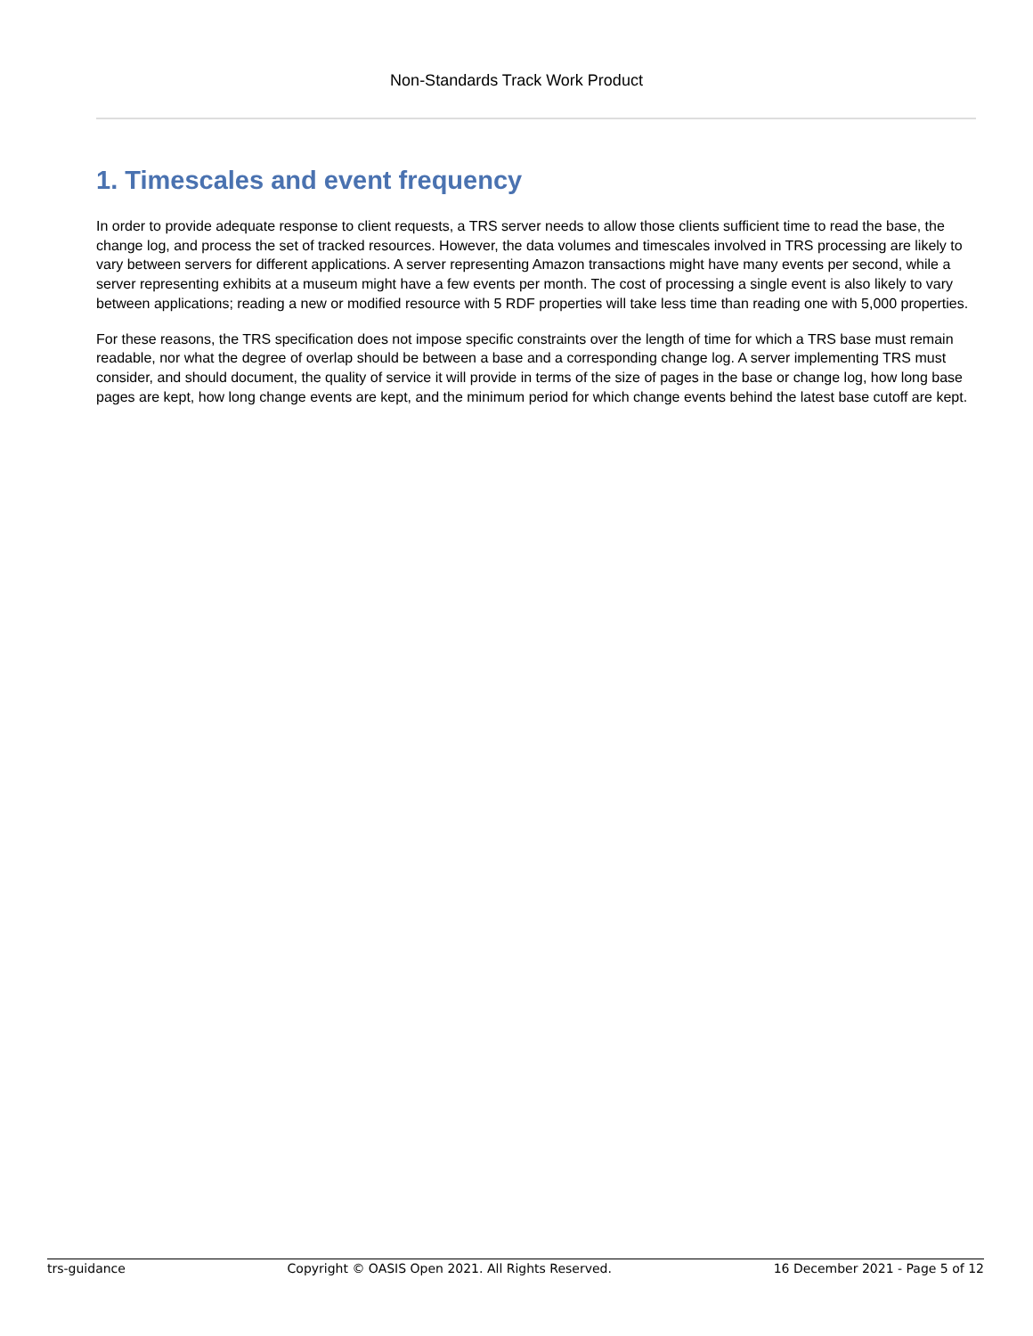Non-Standards Track Work Product
1. Timescales and event frequency
In order to provide adequate response to client requests, a TRS server needs to allow those clients sufficient time to read the base, the change log, and process the set of tracked resources. However, the data volumes and timescales involved in TRS processing are likely to vary between servers for different applications. A server representing Amazon transactions might have many events per second, while a server representing exhibits at a museum might have a few events per month. The cost of processing a single event is also likely to vary between applications; reading a new or modified resource with 5 RDF properties will take less time than reading one with 5,000 properties.
For these reasons, the TRS specification does not impose specific constraints over the length of time for which a TRS base must remain readable, nor what the degree of overlap should be between a base and a corresponding change log. A server implementing TRS must consider, and should document, the quality of service it will provide in terms of the size of pages in the base or change log, how long base pages are kept, how long change events are kept, and the minimum period for which change events behind the latest base cutoff are kept.
trs-guidance Copyright © OASIS Open 2021. All Rights Reserved. 16 December 2021 - Page 5 of 12